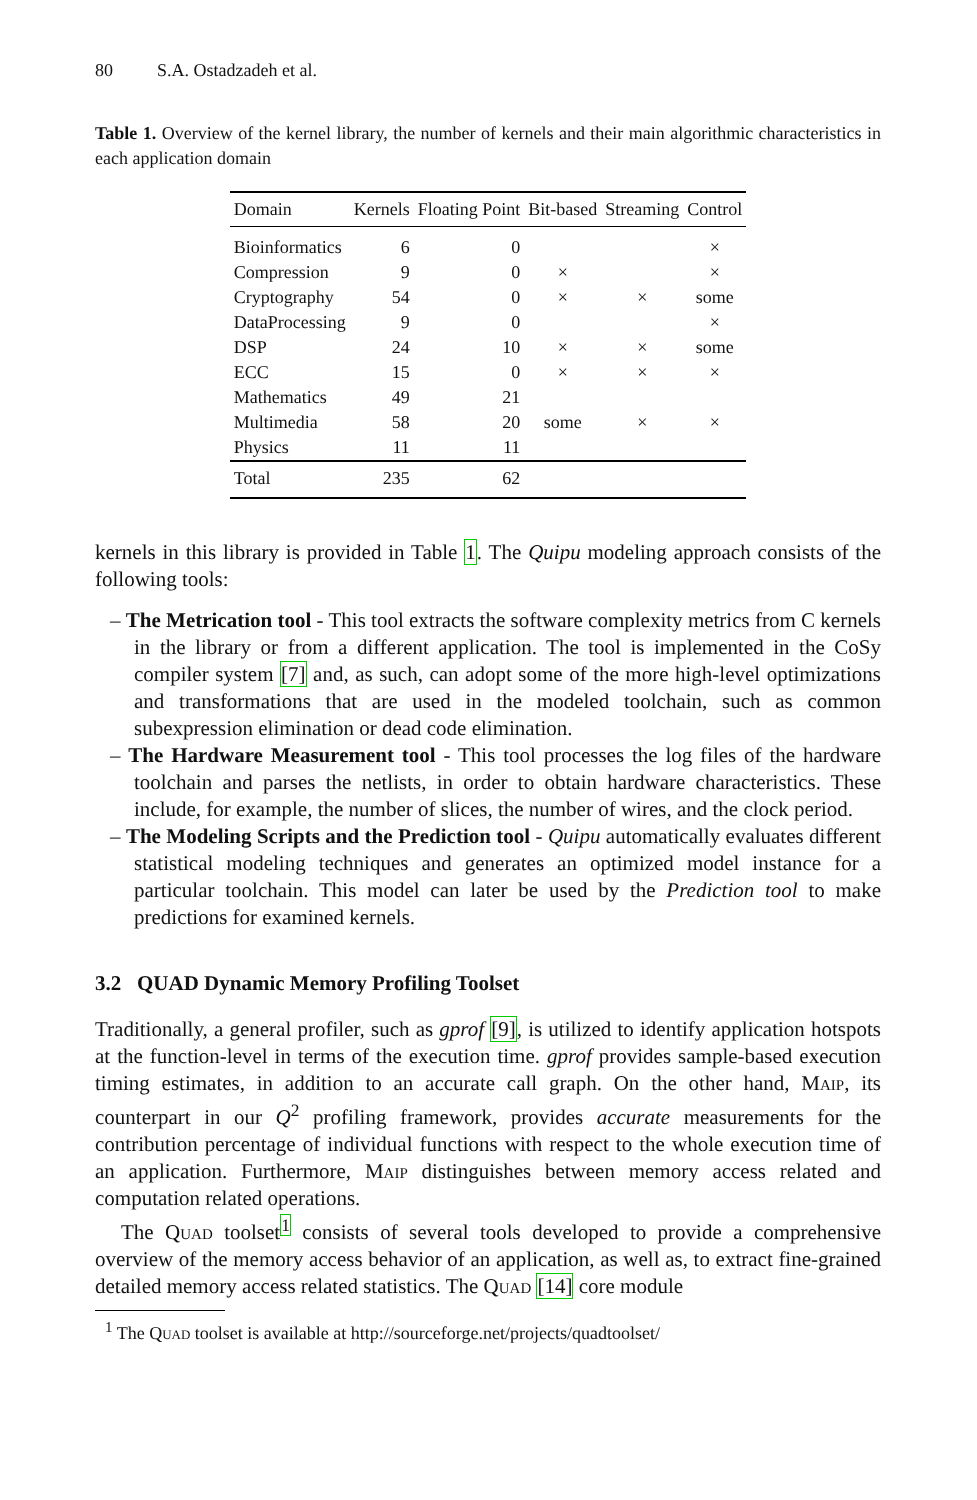80 S.A. Ostadzadeh et al.
Table 1. Overview of the kernel library, the number of kernels and their main algorithmic characteristics in each application domain
| Domain | Kernels | Floating Point | Bit-based | Streaming | Control |
| --- | --- | --- | --- | --- | --- |
| Bioinformatics | 6 | 0 | | | × |
| Compression | 9 | 0 | × | | × |
| Cryptography | 54 | 0 | × | × | some |
| DataProcessing | 9 | 0 | | | × |
| DSP | 24 | 10 | × | × | some |
| ECC | 15 | 0 | × | × | × |
| Mathematics | 49 | 21 | | | |
| Multimedia | 58 | 20 | some | × | × |
| Physics | 11 | 11 | | | |
| Total | 235 | 62 | | | |
kernels in this library is provided in Table 1. The Quipu modeling approach consists of the following tools:
– The Metrication tool - This tool extracts the software complexity metrics from C kernels in the library or from a different application. The tool is implemented in the CoSy compiler system [7] and, as such, can adopt some of the more high-level optimizations and transformations that are used in the modeled toolchain, such as common subexpression elimination or dead code elimination.
– The Hardware Measurement tool - This tool processes the log files of the hardware toolchain and parses the netlists, in order to obtain hardware characteristics. These include, for example, the number of slices, the number of wires, and the clock period.
– The Modeling Scripts and the Prediction tool - Quipu automatically evaluates different statistical modeling techniques and generates an optimized model instance for a particular toolchain. This model can later be used by the Prediction tool to make predictions for examined kernels.
3.2 QUAD Dynamic Memory Profiling Toolset
Traditionally, a general profiler, such as gprof [9], is utilized to identify application hotspots at the function-level in terms of the execution time. gprof provides sample-based execution timing estimates, in addition to an accurate call graph. On the other hand, Maip, its counterpart in our Q<sup>2</sup> profiling framework, provides accurate measurements for the contribution percentage of individual functions with respect to the whole execution time of an application. Furthermore, Maip distinguishes between memory access related and computation related operations.
The Quad toolset<sup>1</sup> consists of several tools developed to provide a comprehensive overview of the memory access behavior of an application, as well as, to extract fine-grained detailed memory access related statistics. The Quad [14] core module
<sup>1</sup> The Quad toolset is available at http://sourceforge.net/projects/quadtoolset/